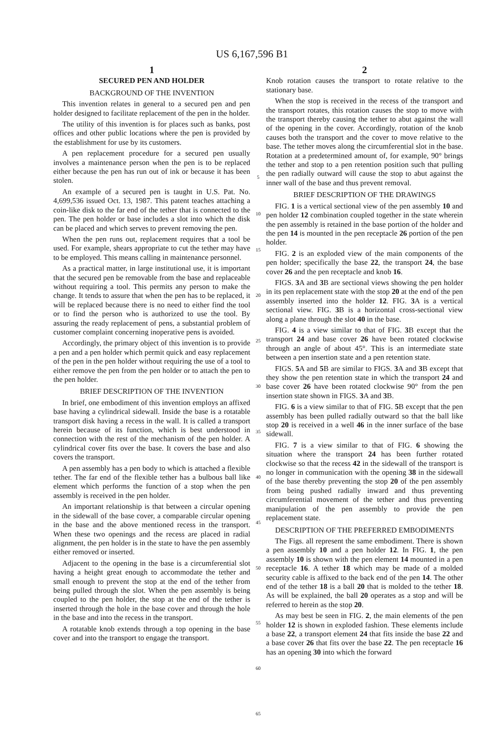US 6,167,596 B1
1
SECURED PEN AND HOLDER
BACKGROUND OF THE INVENTION
This invention relates in general to a secured pen and pen holder designed to facilitate replacement of the pen in the holder.
The utility of this invention is for places such as banks, post offices and other public locations where the pen is provided by the establishment for use by its customers.
A pen replacement procedure for a secured pen usually involves a maintenance person when the pen is to be replaced either because the pen has run out of ink or because it has been stolen.
An example of a secured pen is taught in U.S. Pat. No. 4,699,536 issued Oct. 13, 1987. This patent teaches attaching a coin-like disk to the far end of the tether that is connected to the pen. The pen holder or base includes a slot into which the disk can be placed and which serves to prevent removing the pen.
When the pen runs out, replacement requires that a tool be used. For example, shears appropriate to cut the tether may have to be employed. This means calling in maintenance personnel.
As a practical matter, in large institutional use, it is important that the secured pen be removable from the base and replaceable without requiring a tool. This permits any person to make the change. It tends to assure that when the pen has to be replaced, it will be replaced because there is no need to either find the tool or to find the person who is authorized to use the tool. By assuring the ready replacement of pens, a substantial problem of customer complaint concerning inoperative pens is avoided.
Accordingly, the primary object of this invention is to provide a pen and a pen holder which permit quick and easy replacement of the pen in the pen holder without requiring the use of a tool to either remove the pen from the pen holder or to attach the pen to the pen holder.
BRIEF DESCRIPTION OF THE INVENTION
In brief, one embodiment of this invention employs an affixed base having a cylindrical sidewall. Inside the base is a rotatable transport disk having a recess in the wall. It is called a transport herein because of its function, which is best understood in connection with the rest of the mechanism of the pen holder. A cylindrical cover fits over the base. It covers the base and also covers the transport.
A pen assembly has a pen body to which is attached a flexible tether. The far end of the flexible tether has a bulbous ball like element which performs the function of a stop when the pen assembly is received in the pen holder.
An important relationship is that between a circular opening in the sidewall of the base cover, a comparable circular opening in the base and the above mentioned recess in the transport. When these two openings and the recess are placed in radial alignment, the pen holder is in the state to have the pen assembly either removed or inserted.
Adjacent to the opening in the base is a circumferential slot having a height great enough to accommodate the tether and small enough to prevent the stop at the end of the tether from being pulled through the slot. When the pen assembly is being coupled to the pen holder, the stop at the end of the tether is inserted through the hole in the base cover and through the hole in the base and into the recess in the transport.
A rotatable knob extends through a top opening in the base cover and into the transport to engage the transport.
5
10
15
20
25
30
35
40
45
50
55
60
65
2
Knob rotation causes the transport to rotate relative to the stationary base.
When the stop is received in the recess of the transport and the transport rotates, this rotation causes the stop to move with the transport thereby causing the tether to abut against the wall of the opening in the cover. Accordingly, rotation of the knob causes both the transport and the cover to move relative to the base. The tether moves along the circumferential slot in the base. Rotation at a predetermined amount of, for example, 90° brings the tether and stop to a pen retention position such that pulling the pen radially outward will cause the stop to abut against the inner wall of the base and thus prevent removal.
BRIEF DESCRIPTION OF THE DRAWINGS
FIG. 1 is a vertical sectional view of the pen assembly 10 and pen holder 12 combination coupled together in the state wherein the pen assembly is retained in the base portion of the holder and the pen 14 is mounted in the pen receptacle 26 portion of the pen holder.
FIG. 2 is an exploded view of the main components of the pen holder; specifically the base 22, the transport 24, the base cover 26 and the pen receptacle and knob 16.
FIGS. 3 A and 3 B are sectional views showing the pen holder in its pen replacement state with the stop 20 at the end of the pen assembly inserted into the holder 12. FIG. 3 A is a vertical sectional view. FIG. 3 B is a horizontal cross-sectional view along a plane through the slot 40 in the base.
FIG. 4 is a view similar to that of FIG. 3 B except that the transport 24 and base cover 26 have been rotated clockwise through an angle of about 45°. This is an intermediate state between a pen insertion state and a pen retention state.
FIGS. 5 A and 5 B are similar to FIGS. 3 A and 3 B except that they show the pen retention state in which the transport 24 and base cover 26 have been rotated clockwise 90° from the pen insertion state shown in FIGS. 3 A and 3 B.
FIG. 6 is a view similar to that of FIG. 5 B except that the pen assembly has been pulled radially outward so that the ball like stop 20 is received in a well 46 in the inner surface of the base sidewall.
FIG. 7 is a view similar to that of FIG. 6 showing the situation where the transport 24 has been further rotated clockwise so that the recess 42 in the sidewall of the transport is no longer in communication with the opening 38 in the sidewall of the base thereby preventing the stop 20 of the pen assembly from being pushed radially inward and thus preventing circumferential movement of the tether and thus preventing manipulation of the pen assembly to provide the pen replacement state.
DESCRIPTION OF THE PREFERRED EMBODIMENTS
The Figs. all represent the same embodiment. There is shown a pen assembly 10 and a pen holder 12. In FIG. 1, the pen assembly 10 is shown with the pen element 14 mounted in a pen receptacle 16. A tether 18 which may be made of a molded security cable is affixed to the back end of the pen 14. The other end of the tether 18 is a ball 20 that is molded to the tether 18. As will be explained, the ball 20 operates as a stop and will be referred to herein as the stop 20.
As may best be seen in FIG. 2, the main elements of the pen holder 12 is shown in exploded fashion. These elements include a base 22, a transport element 24 that fits inside the base 22 and a base cover 26 that fits over the base 22. The pen receptacle 16 has an opening 30 into which the forward